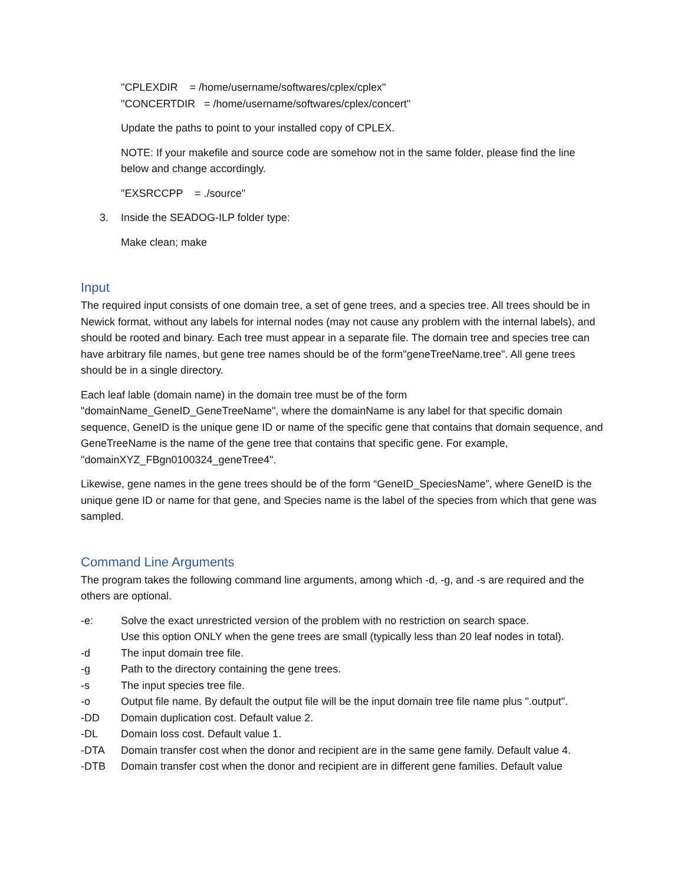"CPLEXDIR = /home/username/softwares/cplex/cplex"
"CONCERTDIR = /home/username/softwares/cplex/concert"
Update the paths to point to your installed copy of CPLEX.
NOTE: If your makefile and source code are somehow not in the same folder, please find the line below and change accordingly.
"EXSRCCPP = ./source"
3. Inside the SEADOG-ILP folder type:
Make clean; make
Input
The required input consists of one domain tree, a set of gene trees, and a species tree. All trees should be in Newick format, without any labels for internal nodes (may not cause any problem with the internal labels), and should be rooted and binary. Each tree must appear in a separate file. The domain tree and species tree can have arbitrary file names, but gene tree names should be of the form"geneTreeName.tree". All gene trees should be in a single directory.
Each leaf lable (domain name) in the domain tree must be of the form "domainName_GeneID_GeneTreeName", where the domainName is any label for that specific domain sequence, GeneID is the unique gene ID or name of the specific gene that contains that domain sequence, and GeneTreeName is the name of the gene tree that contains that specific gene. For example, "domainXYZ_FBgn0100324_geneTree4".
Likewise, gene names in the gene trees should be of the form “GeneID_SpeciesName”, where GeneID is the unique gene ID or name for that gene, and Species name is the label of the species from which that gene was sampled.
Command Line Arguments
The program takes the following command line arguments, among which -d, -g, and -s are required and the others are optional.
-e: Solve the exact unrestricted version of the problem with no restriction on search space.
Use this option ONLY when the gene trees are small (typically less than 20 leaf nodes in total).
-d The input domain tree file.
-g Path to the directory containing the gene trees.
-s The input species tree file.
-o Output file name. By default the output file will be the input domain tree file name plus ".output".
-DD Domain duplication cost. Default value 2.
-DL Domain loss cost. Default value 1.
-DTA Domain transfer cost when the donor and recipient are in the same gene family. Default value 4.
-DTB Domain transfer cost when the donor and recipient are in different gene families. Default value